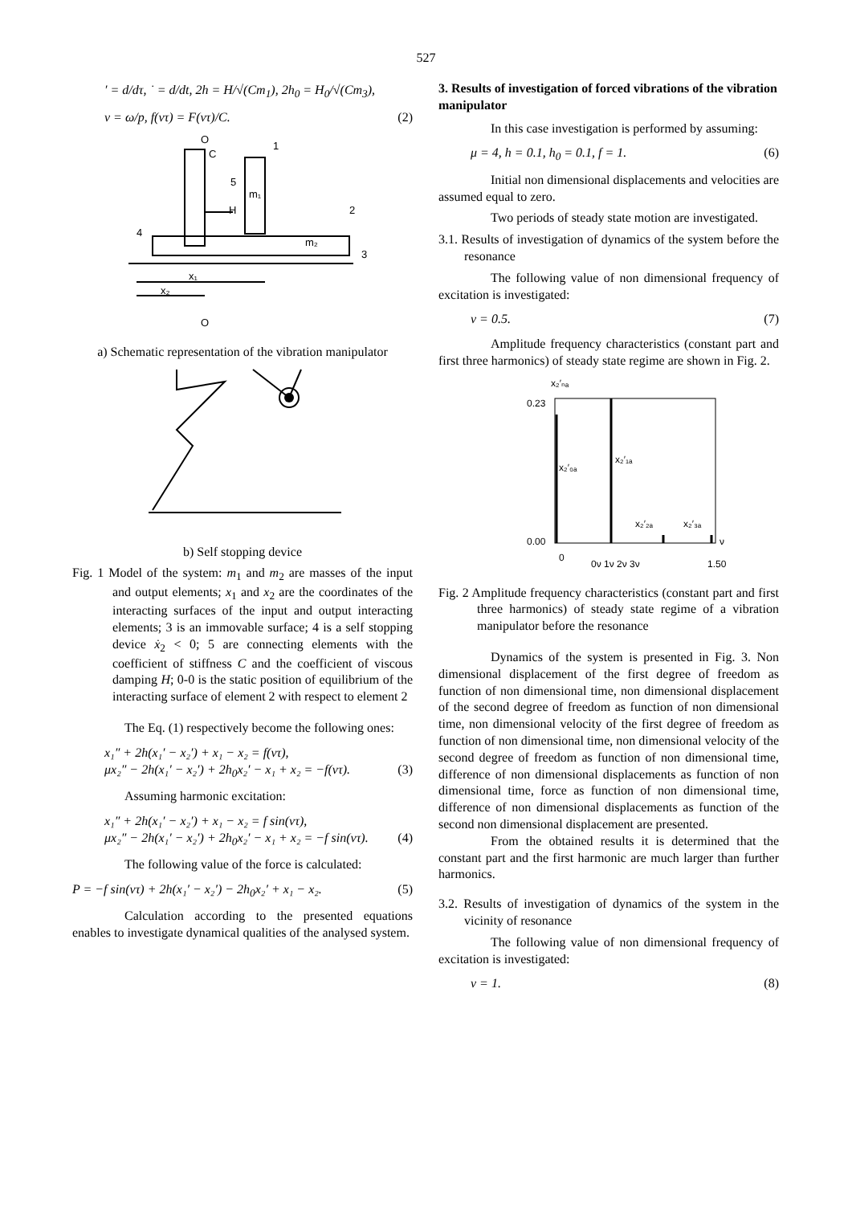527
′ = d/dτ, ˙ = d/dt, 2h = H/√(Cm<sub>1</sub>), 2h<sub>0</sub> = H<sub>0</sub>/√(Cm<sub>3</sub>),
ν = ω/p, f(ντ) = F(ντ)/C. (2)
O
1
m₁
m₂
4
3
x₁
x₂
O
H
C
5
2
a) Schematic representation of the vibration manipulator
b) Self stopping device
Fig. 1 Model of the system: m<sub>1</sub> and m<sub>2</sub> are masses of the input and output elements; x<sub>1</sub> and x<sub>2</sub> are the coordinates of the interacting surfaces of the input and output interacting elements; 3 is an immovable surface; 4 is a self stopping device ẋ<sub>2</sub> < 0; 5 are connecting elements with the coefficient of stiffness C and the coefficient of viscous damping H; 0-0 is the static position of equilibrium of the interacting surface of element 2 with respect to element 2
The Eq. (1) respectively become the following ones:
x₁″ + 2h(x₁′ − x₂′) + x₁ − x₂ = f(ντ),
μx₂″ − 2h(x₁′ − x₂′) + 2h<sub>0</sub>x₂′ − x₁ + x₂ = −f(ντ).
(3)
Assuming harmonic excitation:
x₁″ + 2h(x₁′ − x₂′) + x₁ − x₂ = f sin(ντ),
μx₂″ − 2h(x₁′ − x₂′) + 2h<sub>0</sub>x₂′ − x₁ + x₂ = −f sin(ντ).
(4)
The following value of the force is calculated:
P = −f sin(ντ) + 2h(x₁′ − x₂′) − 2h<sub>0</sub>x₂′ + x₁ − x₂. (5)
Calculation according to the presented equations enables to investigate dynamical qualities of the analysed system.
3. Results of investigation of forced vibrations of the vibration manipulator
In this case investigation is performed by assuming:
μ = 4, h = 0.1, h<sub>0</sub> = 0.1, f = 1. (6)
Initial non dimensional displacements and velocities are assumed equal to zero.
Two periods of steady state motion are investigated.
3.1. Results of investigation of dynamics of the system before the resonance
The following value of non dimensional frequency of excitation is investigated:
ν = 0.5. (7)
Amplitude frequency characteristics (constant part and first three harmonics) of steady state regime are shown in Fig. 2.
x₂′ₙₐ
0.23
0.00
0
0ν 1ν 2ν 3ν
1.50
ν
x₂′₀ₐ
x₂′₁ₐ
x₂′₂ₐ
x₂′₃ₐ
Fig. 2 Amplitude frequency characteristics (constant part and first three harmonics) of steady state regime of a vibration manipulator before the resonance
Dynamics of the system is presented in Fig. 3. Non dimensional displacement of the first degree of freedom as function of non dimensional time, non dimensional displacement of the second degree of freedom as function of non dimensional time, non dimensional velocity of the first degree of freedom as function of non dimensional time, non dimensional velocity of the second degree of freedom as function of non dimensional time, difference of non dimensional displacements as function of non dimensional time, force as function of non dimensional time, difference of non dimensional displacements as function of the second non dimensional displacement are presented.
From the obtained results it is determined that the constant part and the first harmonic are much larger than further harmonics.
3.2. Results of investigation of dynamics of the system in the vicinity of resonance
The following value of non dimensional frequency of excitation is investigated:
ν = 1. (8)